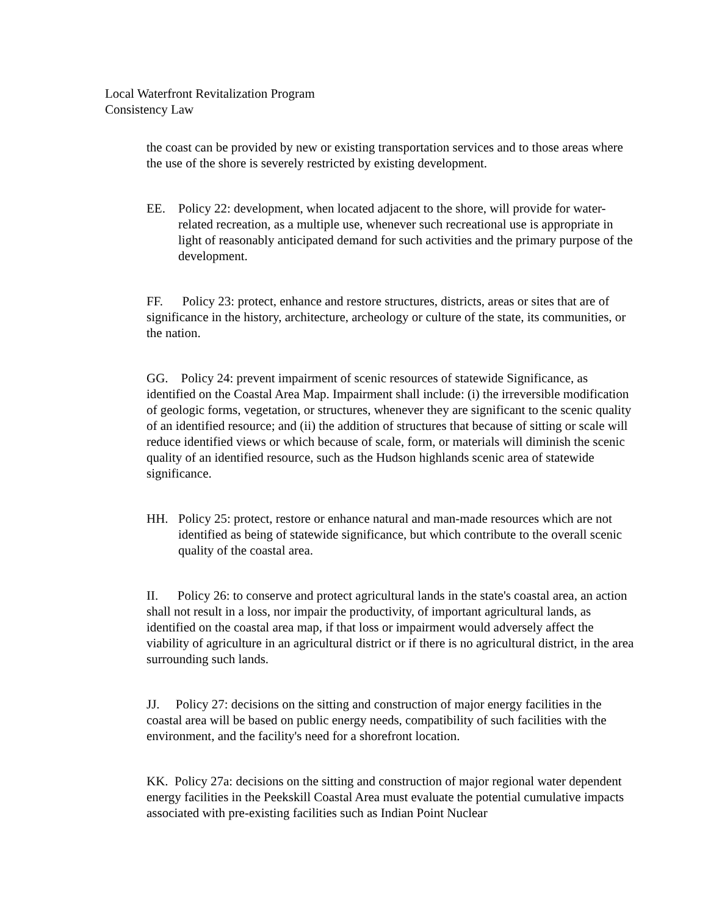Local Waterfront Revitalization Program
Consistency Law
the coast can be provided by new or existing transportation services and to those areas where the use of the shore is severely restricted by existing development.
EE. Policy 22: development, when located adjacent to the shore, will provide for water-related recreation, as a multiple use, whenever such recreational use is appropriate in light of reasonably anticipated demand for such activities and the primary purpose of the development.
FF. Policy 23: protect, enhance and restore structures, districts, areas or sites that are of significance in the history, architecture, archeology or culture of the state, its communities, or the nation.
GG. Policy 24: prevent impairment of scenic resources of statewide Significance, as identified on the Coastal Area Map. Impairment shall include: (i) the irreversible modification of geologic forms, vegetation, or structures, whenever they are significant to the scenic quality of an identified resource; and (ii) the addition of structures that because of sitting or scale will reduce identified views or which because of scale, form, or materials will diminish the scenic quality of an identified resource, such as the Hudson highlands scenic area of statewide significance.
HH. Policy 25: protect, restore or enhance natural and man-made resources which are not identified as being of statewide significance, but which contribute to the overall scenic quality of the coastal area.
II. Policy 26: to conserve and protect agricultural lands in the state's coastal area, an action shall not result in a loss, nor impair the productivity, of important agricultural lands, as identified on the coastal area map, if that loss or impairment would adversely affect the viability of agriculture in an agricultural district or if there is no agricultural district, in the area surrounding such lands.
JJ. Policy 27: decisions on the sitting and construction of major energy facilities in the coastal area will be based on public energy needs, compatibility of such facilities with the environment, and the facility's need for a shorefront location.
KK. Policy 27a: decisions on the sitting and construction of major regional water dependent energy facilities in the Peekskill Coastal Area must evaluate the potential cumulative impacts associated with pre-existing facilities such as Indian Point Nuclear